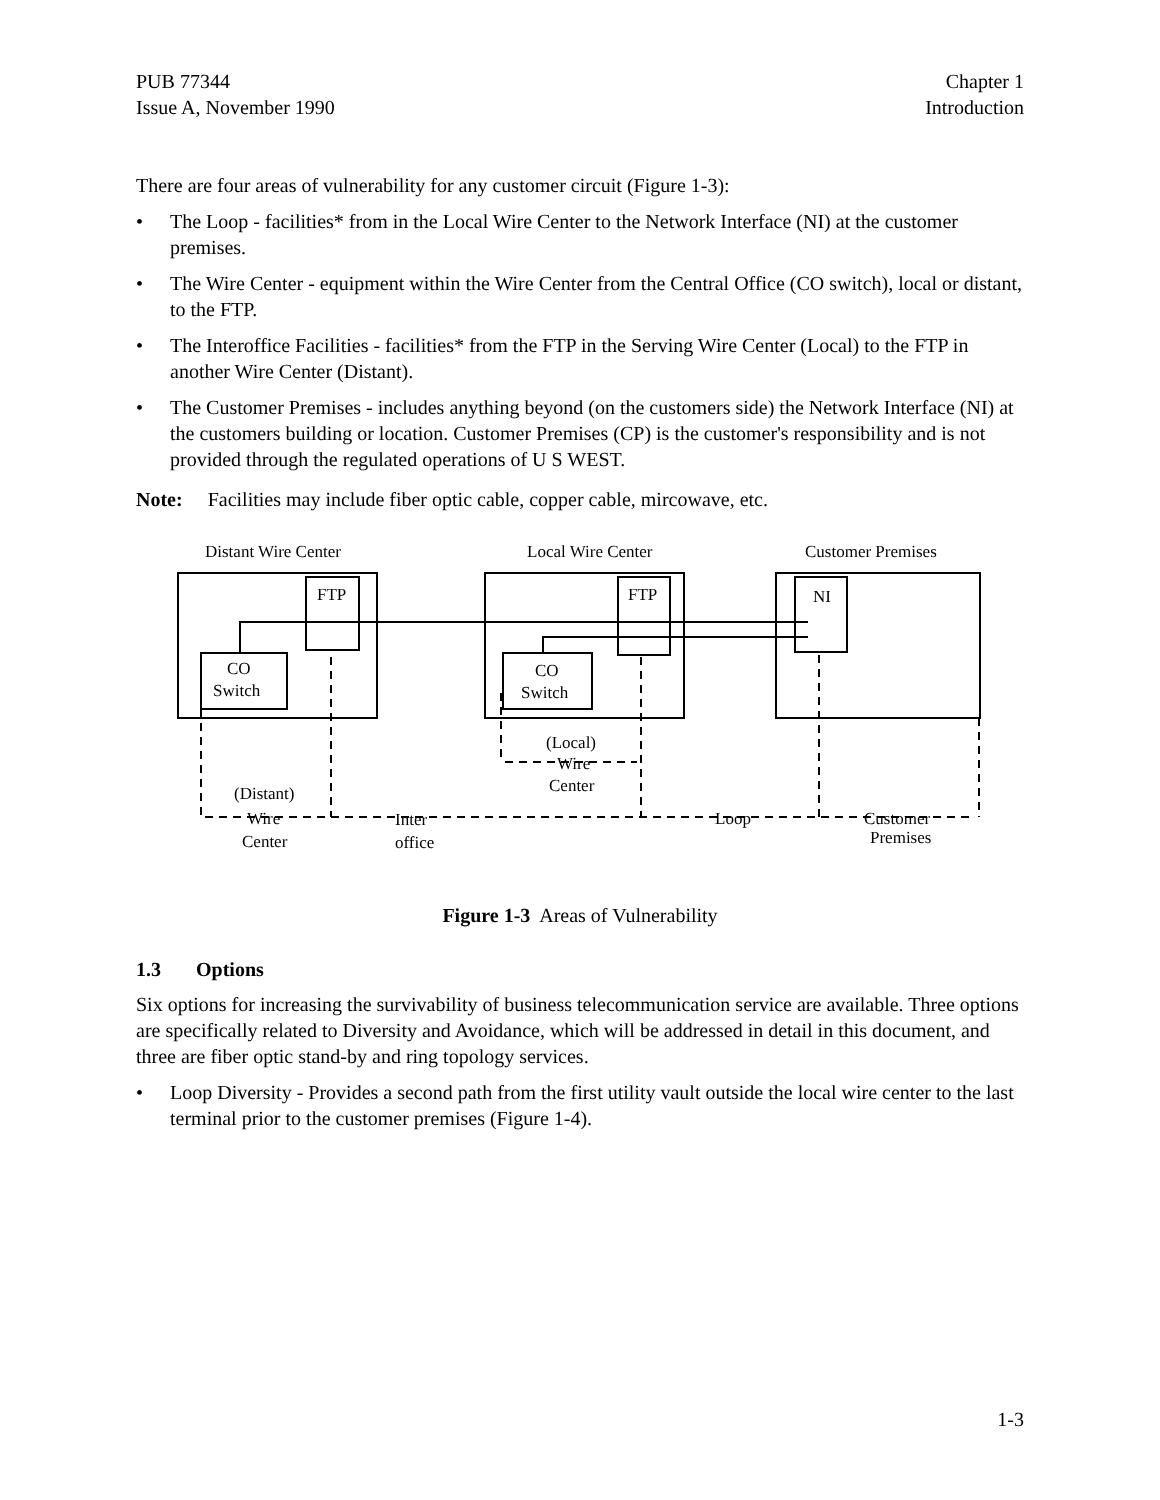PUB 77344
Issue A, November 1990
Chapter 1
Introduction
There are four areas of vulnerability for any customer circuit (Figure 1-3):
• The Loop - facilities* from in the Local Wire Center to the Network Interface (NI) at the customer premises.
• The Wire Center - equipment within the Wire Center from the Central Office (CO switch), local or distant, to the FTP.
• The Interoffice Facilities - facilities* from the FTP in the Serving Wire Center (Local) to the FTP in another Wire Center (Distant).
• The Customer Premises - includes anything beyond (on the customers side) the Network Interface (NI) at the customers building or location. Customer Premises (CP) is the customer's responsibility and is not provided through the regulated operations of U S WEST.
Note: Facilities may include fiber optic cable, copper cable, mircowave, etc.
Distant Wire Center
Local Wire Center
Customer Premises
FTP
FTP
NI
CO
Switch
CO
Switch
(Local)
Wire
Center
(Distant)
Wire
Center
Inter
office
Loop
Customer
Premises
Figure 1-3 Areas of Vulnerability
1.3 Options
Six options for increasing the survivability of business telecommunication service are available. Three options are specifically related to Diversity and Avoidance, which will be addressed in detail in this document, and three are fiber optic stand-by and ring topology services.
• Loop Diversity - Provides a second path from the first utility vault outside the local wire center to the last terminal prior to the customer premises (Figure 1-4).
1-3